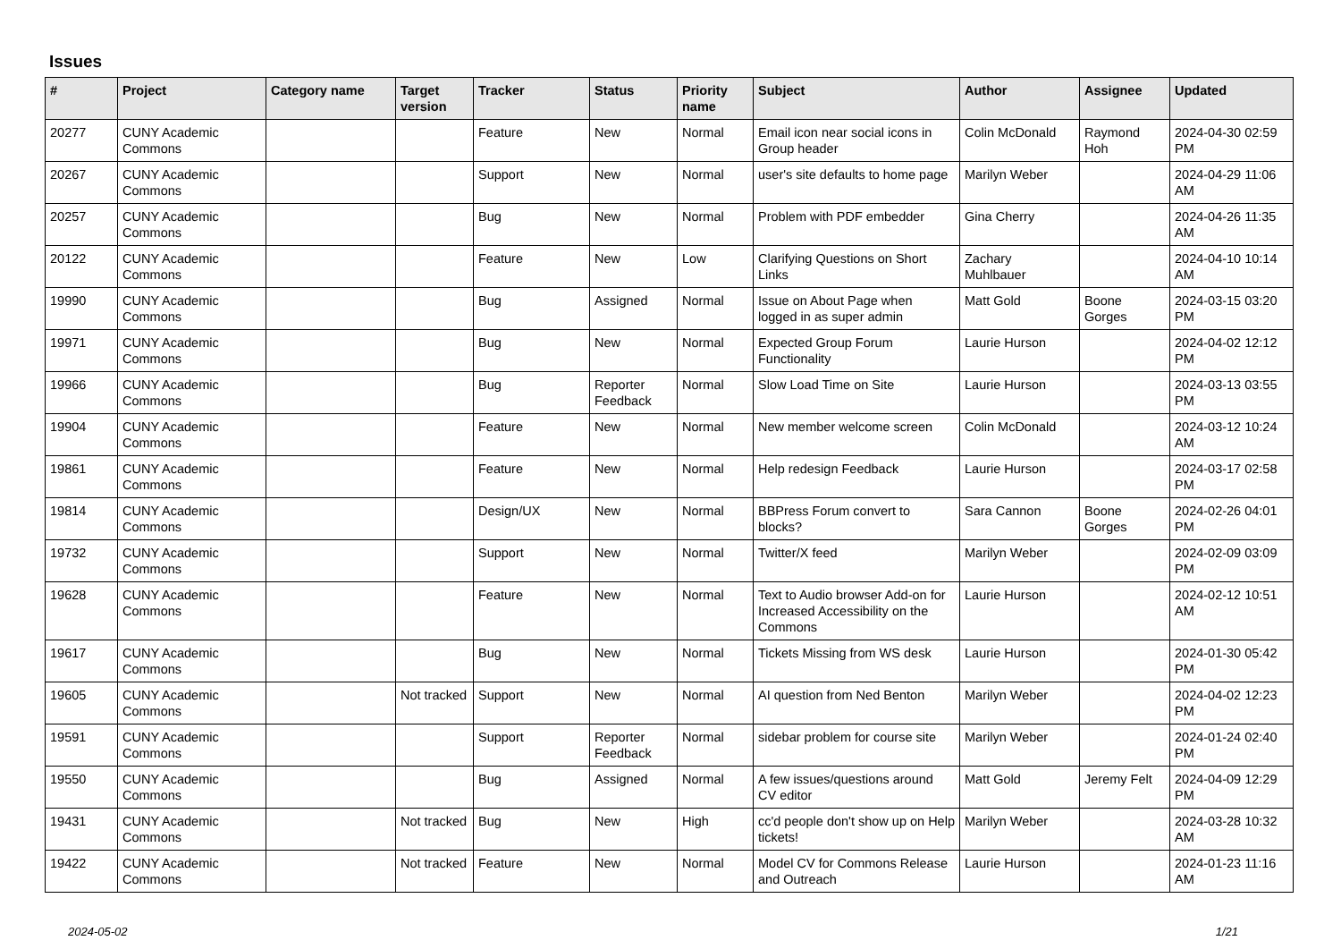Issues
| # | Project | Category name | Target version | Tracker | Status | Priority name | Subject | Author | Assignee | Updated |
| --- | --- | --- | --- | --- | --- | --- | --- | --- | --- | --- |
| 20277 | CUNY Academic Commons | | | Feature | New | Normal | Email icon near social icons in Group header | Colin McDonald | Raymond Hoh | 2024-04-30 02:59 PM |
| 20267 | CUNY Academic Commons | | | Support | New | Normal | user's site defaults to home page | Marilyn Weber | | 2024-04-29 11:06 AM |
| 20257 | CUNY Academic Commons | | | Bug | New | Normal | Problem with PDF embedder | Gina Cherry | | 2024-04-26 11:35 AM |
| 20122 | CUNY Academic Commons | | | Feature | New | Low | Clarifying Questions on Short Links | Zachary Muhlbauer | | 2024-04-10 10:14 AM |
| 19990 | CUNY Academic Commons | | | Bug | Assigned | Normal | Issue on About Page when logged in as super admin | Matt Gold | Boone Gorges | 2024-03-15 03:20 PM |
| 19971 | CUNY Academic Commons | | | Bug | New | Normal | Expected Group Forum Functionality | Laurie Hurson | | 2024-04-02 12:12 PM |
| 19966 | CUNY Academic Commons | | | Bug | Reporter Feedback | Normal | Slow Load Time on Site | Laurie Hurson | | 2024-03-13 03:55 PM |
| 19904 | CUNY Academic Commons | | | Feature | New | Normal | New member welcome screen | Colin McDonald | | 2024-03-12 10:24 AM |
| 19861 | CUNY Academic Commons | | | Feature | New | Normal | Help redesign Feedback | Laurie Hurson | | 2024-03-17 02:58 PM |
| 19814 | CUNY Academic Commons | | | Design/UX | New | Normal | BBPress Forum convert to blocks? | Sara Cannon | Boone Gorges | 2024-02-26 04:01 PM |
| 19732 | CUNY Academic Commons | | | Support | New | Normal | Twitter/X feed | Marilyn Weber | | 2024-02-09 03:09 PM |
| 19628 | CUNY Academic Commons | | | Feature | New | Normal | Text to Audio browser Add-on for Increased Accessibility on the Commons | Laurie Hurson | | 2024-02-12 10:51 AM |
| 19617 | CUNY Academic Commons | | | Bug | New | Normal | Tickets Missing from WS desk | Laurie Hurson | | 2024-01-30 05:42 PM |
| 19605 | CUNY Academic Commons | | Not tracked | Support | New | Normal | AI question from Ned Benton | Marilyn Weber | | 2024-04-02 12:23 PM |
| 19591 | CUNY Academic Commons | | | Support | Reporter Feedback | Normal | sidebar problem for course site | Marilyn Weber | | 2024-01-24 02:40 PM |
| 19550 | CUNY Academic Commons | | | Bug | Assigned | Normal | A few issues/questions around CV editor | Matt Gold | Jeremy Felt | 2024-04-09 12:29 PM |
| 19431 | CUNY Academic Commons | | Not tracked | Bug | New | High | cc'd people don't show up on Help tickets! | Marilyn Weber | | 2024-03-28 10:32 AM |
| 19422 | CUNY Academic Commons | | Not tracked | Feature | New | Normal | Model CV for Commons Release and Outreach | Laurie Hurson | | 2024-01-23 11:16 AM |
2024-05-02 1/21